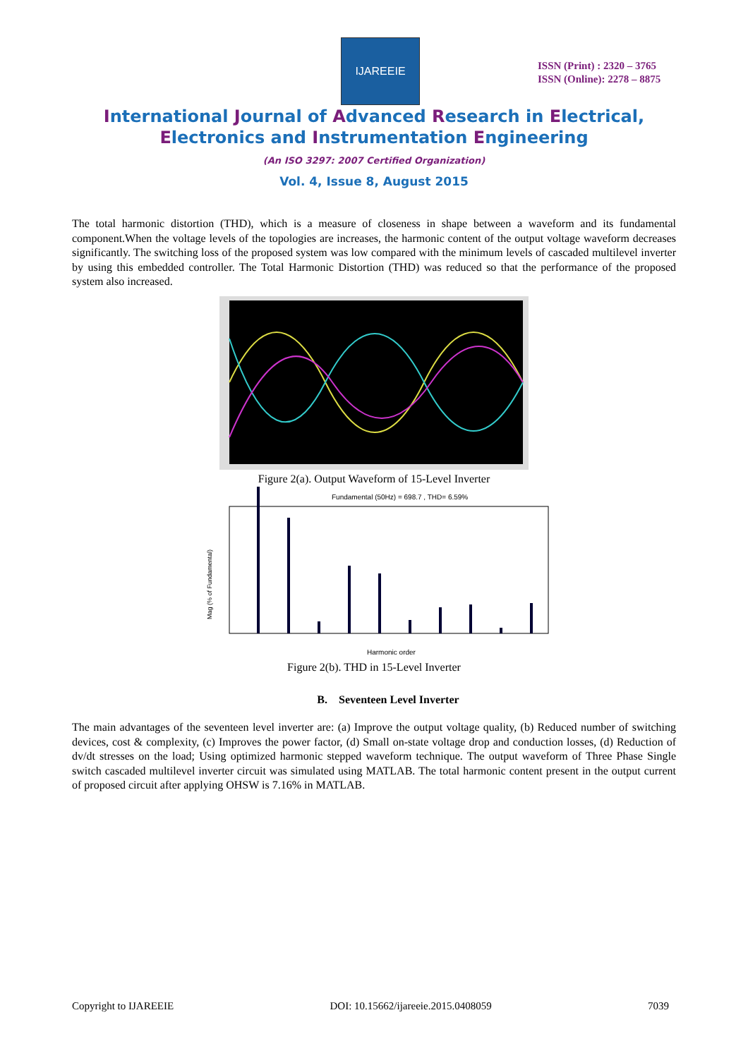IJAREEIE
ISSN (Print) : 2320 – 3765
ISSN (Online): 2278 – 8875
International Journal of Advanced Research in Electrical,
Electronics and Instrumentation Engineering
(An ISO 3297: 2007 Certified Organization)
Vol. 4, Issue 8, August 2015
The total harmonic distortion (THD), which is a measure of closeness in shape between a waveform and its fundamental component.When the voltage levels of the topologies are increases, the harmonic content of the output voltage waveform decreases significantly. The switching loss of the proposed system was low compared with the minimum levels of cascaded multilevel inverter by using this embedded controller. The Total Harmonic Distortion (THD) was reduced so that the performance of the proposed system also increased.
Figure 2(a). Output Waveform of 15-Level Inverter
Fundamental (50Hz) = 698.7 , THD= 6.59%
Harmonic order
Mag (% of Fundamental)
Figure 2(b). THD in 15-Level Inverter
B. Seventeen Level Inverter
The main advantages of the seventeen level inverter are: (a) Improve the output voltage quality, (b) Reduced number of switching devices, cost & complexity, (c) Improves the power factor, (d) Small on-state voltage drop and conduction losses, (d) Reduction of dv/dt stresses on the load; Using optimized harmonic stepped waveform technique. The output waveform of Three Phase Single switch cascaded multilevel inverter circuit was simulated using MATLAB. The total harmonic content present in the output current of proposed circuit after applying OHSW is 7.16% in MATLAB.
Copyright to IJAREEIE DOI: 10.15662/ijareeie.2015.0408059 7039